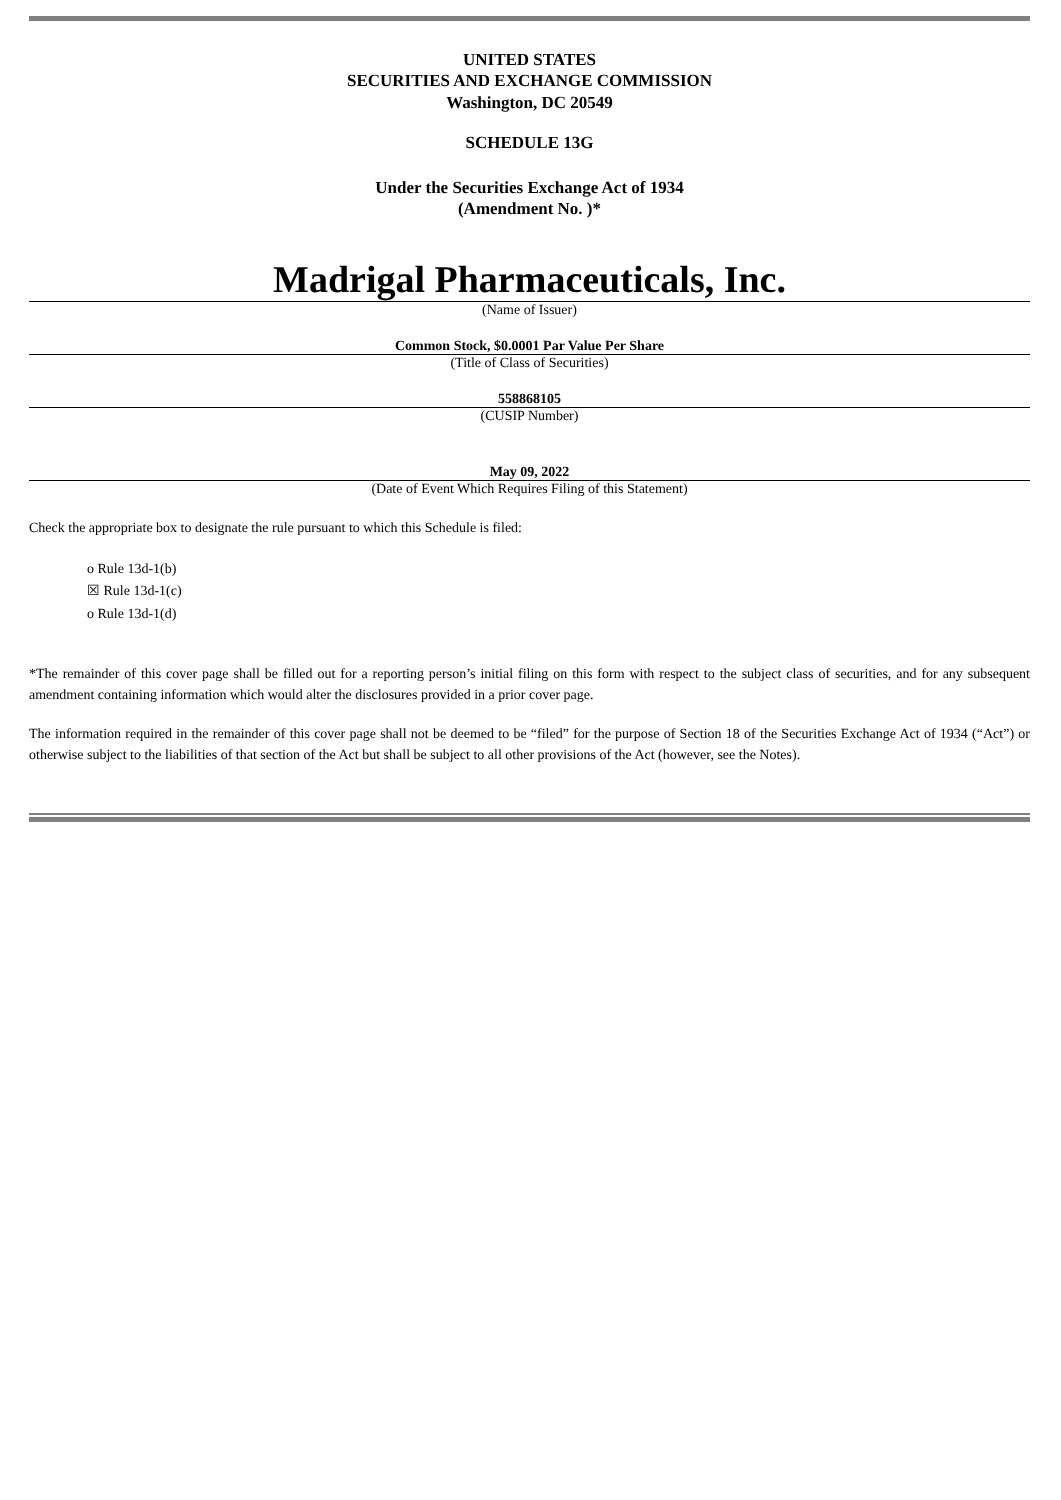UNITED STATES
SECURITIES AND EXCHANGE COMMISSION
Washington, DC 20549
SCHEDULE 13G
Under the Securities Exchange Act of 1934
(Amendment No. )*
Madrigal Pharmaceuticals, Inc.
(Name of Issuer)
Common Stock, $0.0001 Par Value Per Share
(Title of Class of Securities)
558868105
(CUSIP Number)
May 09, 2022
(Date of Event Which Requires Filing of this Statement)
Check the appropriate box to designate the rule pursuant to which this Schedule is filed:
o Rule 13d-1(b)
☒ Rule 13d-1(c)
o Rule 13d-1(d)
*The remainder of this cover page shall be filled out for a reporting person’s initial filing on this form with respect to the subject class of securities, and for any subsequent amendment containing information which would alter the disclosures provided in a prior cover page.
The information required in the remainder of this cover page shall not be deemed to be “filed” for the purpose of Section 18 of the Securities Exchange Act of 1934 (“Act”) or otherwise subject to the liabilities of that section of the Act but shall be subject to all other provisions of the Act (however, see the Notes).